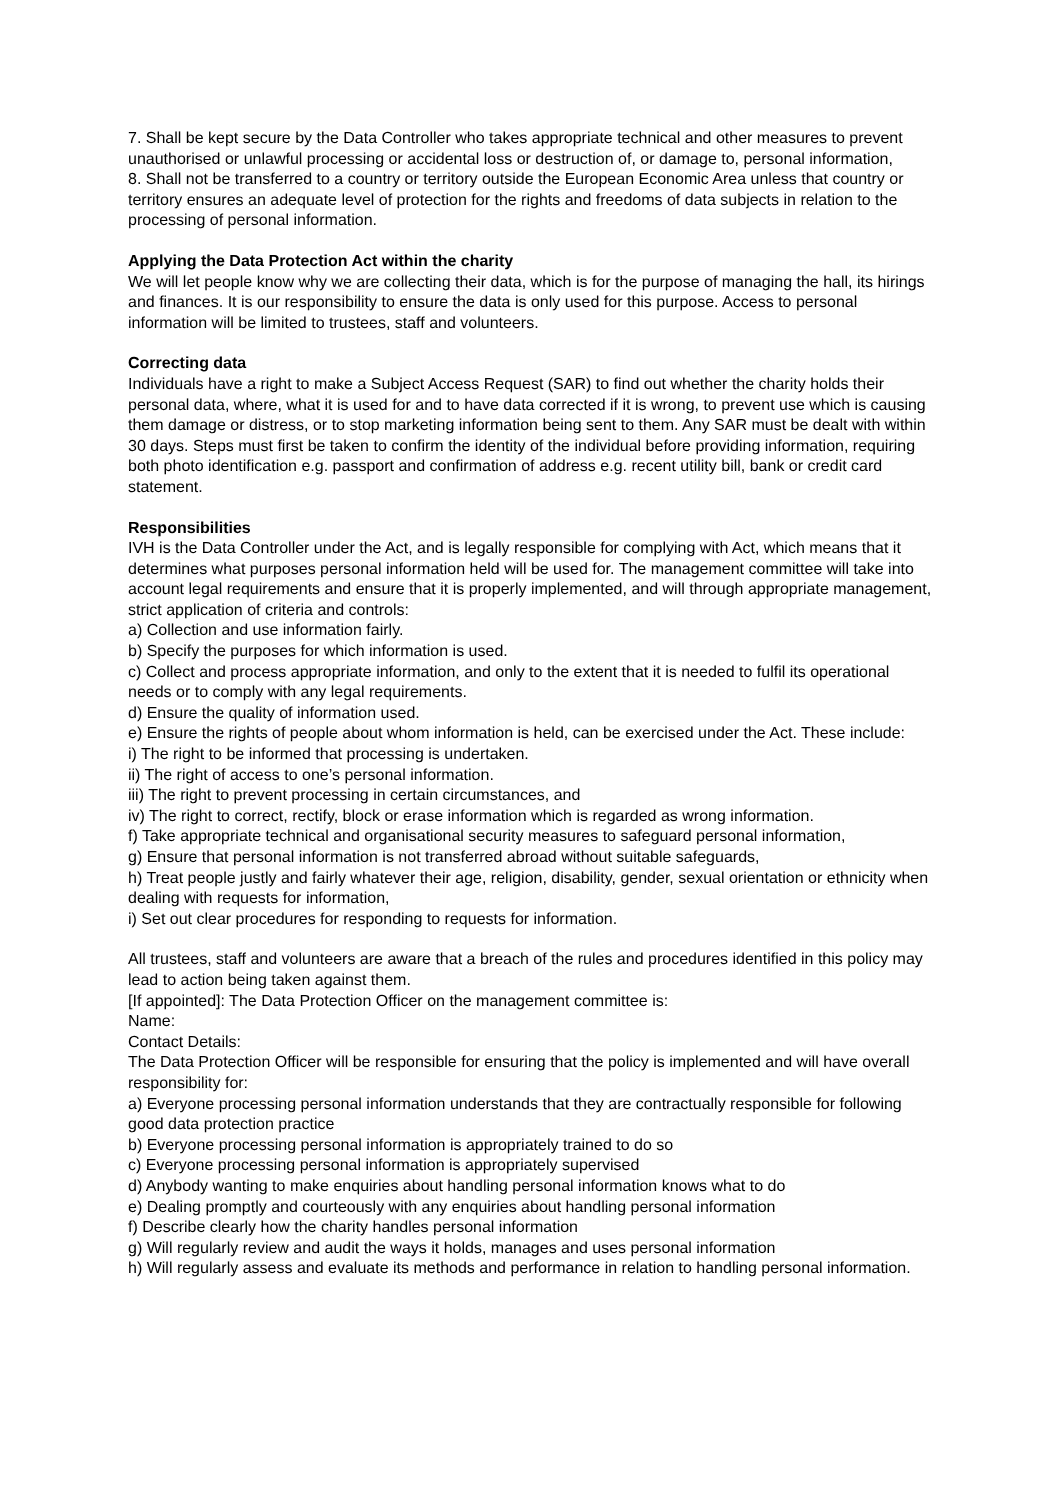7. Shall be kept secure by the Data Controller who takes appropriate technical and other measures to prevent unauthorised or unlawful processing or accidental loss or destruction of, or damage to, personal information,
8. Shall not be transferred to a country or territory outside the European Economic Area unless that country or territory ensures an adequate level of protection for the rights and freedoms of data subjects in relation to the processing of personal information.
Applying the Data Protection Act within the charity
We will let people know why we are collecting their data, which is for the purpose of managing the hall, its hirings and finances. It is our responsibility to ensure the data is only used for this purpose. Access to personal information will be limited to trustees, staff and volunteers.
Correcting data
Individuals have a right to make a Subject Access Request (SAR) to find out whether the charity holds their personal data, where, what it is used for and to have data corrected if it is wrong, to prevent use which is causing them damage or distress, or to stop marketing information being sent to them. Any SAR must be dealt with within 30 days. Steps must first be taken to confirm the identity of the individual before providing information, requiring both photo identification e.g. passport and confirmation of address e.g. recent utility bill, bank or credit card statement.
Responsibilities
IVH is the Data Controller under the Act, and is legally responsible for complying with Act, which means that it determines what purposes personal information held will be used for. The management committee will take into account legal requirements and ensure that it is properly implemented, and will through appropriate management, strict application of criteria and controls:
a) Collection and use information fairly.
b) Specify the purposes for which information is used.
c) Collect and process appropriate information, and only to the extent that it is needed to fulfil its operational needs or to comply with any legal requirements.
d) Ensure the quality of information used.
e) Ensure the rights of people about whom information is held, can be exercised under the Act. These include:
i) The right to be informed that processing is undertaken.
ii) The right of access to one’s personal information.
iii) The right to prevent processing in certain circumstances, and
iv) The right to correct, rectify, block or erase information which is regarded as wrong information.
f) Take appropriate technical and organisational security measures to safeguard personal information,
g) Ensure that personal information is not transferred abroad without suitable safeguards,
h) Treat people justly and fairly whatever their age, religion, disability, gender, sexual orientation or ethnicity when dealing with requests for information,
i) Set out clear procedures for responding to requests for information.
All trustees, staff and volunteers are aware that a breach of the rules and procedures identified in this policy may lead to action being taken against them.
[If appointed]: The Data Protection Officer on the management committee is:
Name:
Contact Details:
The Data Protection Officer will be responsible for ensuring that the policy is implemented and will have overall responsibility for:
a) Everyone processing personal information understands that they are contractually responsible for following good data protection practice
b) Everyone processing personal information is appropriately trained to do so
c) Everyone processing personal information is appropriately supervised
d) Anybody wanting to make enquiries about handling personal information knows what to do
e) Dealing promptly and courteously with any enquiries about handling personal information
f) Describe clearly how the charity handles personal information
g) Will regularly review and audit the ways it holds, manages and uses personal information
h) Will regularly assess and evaluate its methods and performance in relation to handling personal information.